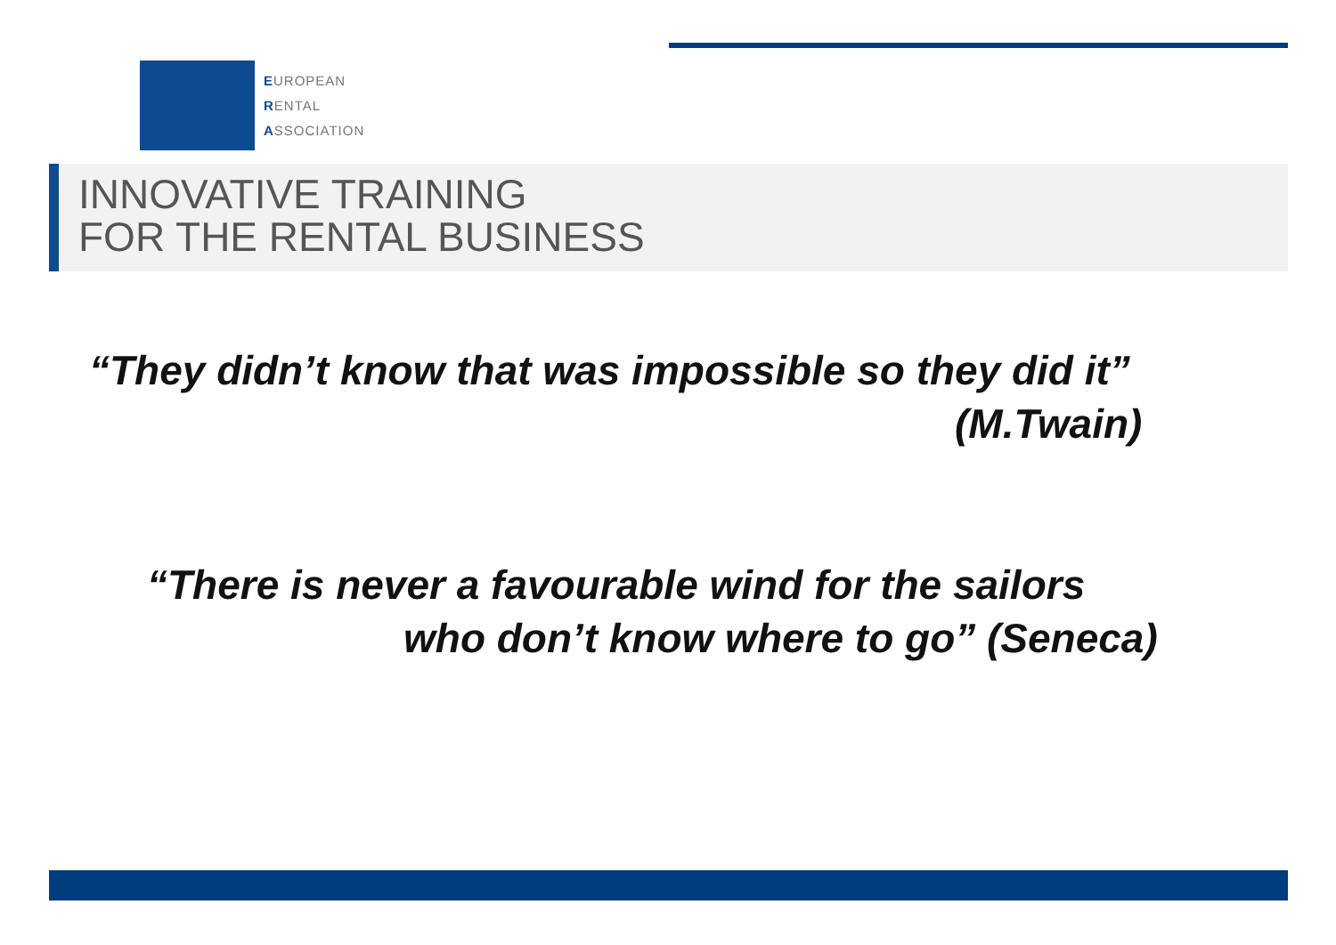EUROPEAN
RENTAL
ASSOCIATION
INNOVATIVE TRAINING
FOR THE RENTAL BUSINESS
“They didn’t know that was impossible so they did it”
(M.Twain)
“There is never a favourable wind for the sailors
who don’t know where to go” (Seneca)